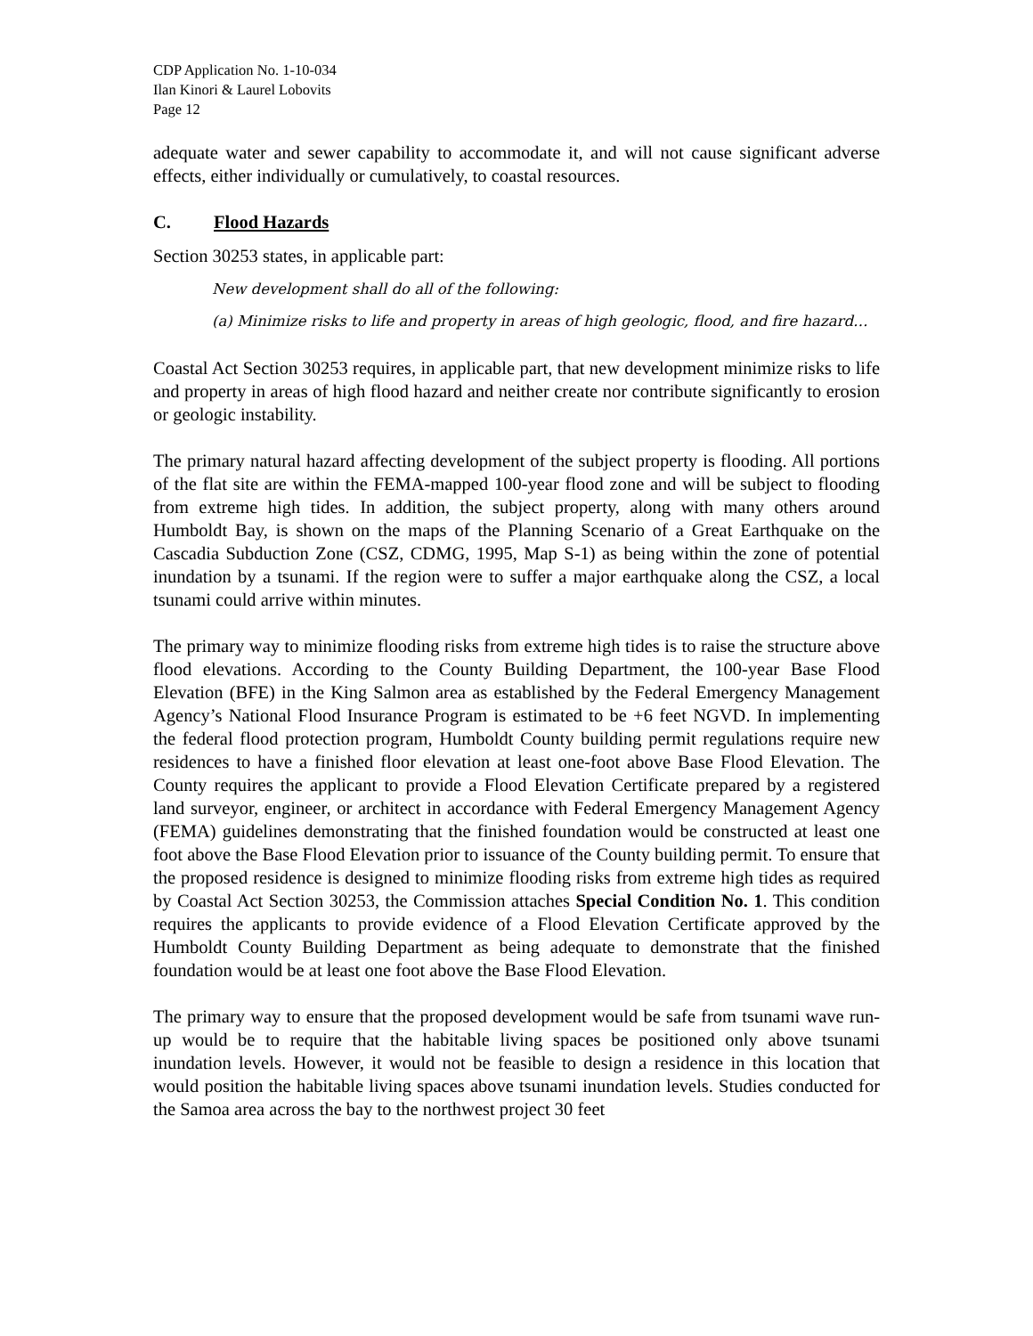CDP Application No. 1-10-034
Ilan Kinori & Laurel Lobovits
Page 12
adequate water and sewer capability to accommodate it, and will not cause significant adverse effects, either individually or cumulatively, to coastal resources.
C. Flood Hazards
Section 30253 states, in applicable part:
New development shall do all of the following:
(a) Minimize risks to life and property in areas of high geologic, flood, and fire hazard…
Coastal Act Section 30253 requires, in applicable part, that new development minimize risks to life and property in areas of high flood hazard and neither create nor contribute significantly to erosion or geologic instability.
The primary natural hazard affecting development of the subject property is flooding. All portions of the flat site are within the FEMA-mapped 100-year flood zone and will be subject to flooding from extreme high tides. In addition, the subject property, along with many others around Humboldt Bay, is shown on the maps of the Planning Scenario of a Great Earthquake on the Cascadia Subduction Zone (CSZ, CDMG, 1995, Map S-1) as being within the zone of potential inundation by a tsunami. If the region were to suffer a major earthquake along the CSZ, a local tsunami could arrive within minutes.
The primary way to minimize flooding risks from extreme high tides is to raise the structure above flood elevations. According to the County Building Department, the 100-year Base Flood Elevation (BFE) in the King Salmon area as established by the Federal Emergency Management Agency’s National Flood Insurance Program is estimated to be +6 feet NGVD. In implementing the federal flood protection program, Humboldt County building permit regulations require new residences to have a finished floor elevation at least one-foot above Base Flood Elevation. The County requires the applicant to provide a Flood Elevation Certificate prepared by a registered land surveyor, engineer, or architect in accordance with Federal Emergency Management Agency (FEMA) guidelines demonstrating that the finished foundation would be constructed at least one foot above the Base Flood Elevation prior to issuance of the County building permit. To ensure that the proposed residence is designed to minimize flooding risks from extreme high tides as required by Coastal Act Section 30253, the Commission attaches Special Condition No. 1. This condition requires the applicants to provide evidence of a Flood Elevation Certificate approved by the Humboldt County Building Department as being adequate to demonstrate that the finished foundation would be at least one foot above the Base Flood Elevation.
The primary way to ensure that the proposed development would be safe from tsunami wave run-up would be to require that the habitable living spaces be positioned only above tsunami inundation levels. However, it would not be feasible to design a residence in this location that would position the habitable living spaces above tsunami inundation levels. Studies conducted for the Samoa area across the bay to the northwest project 30 feet